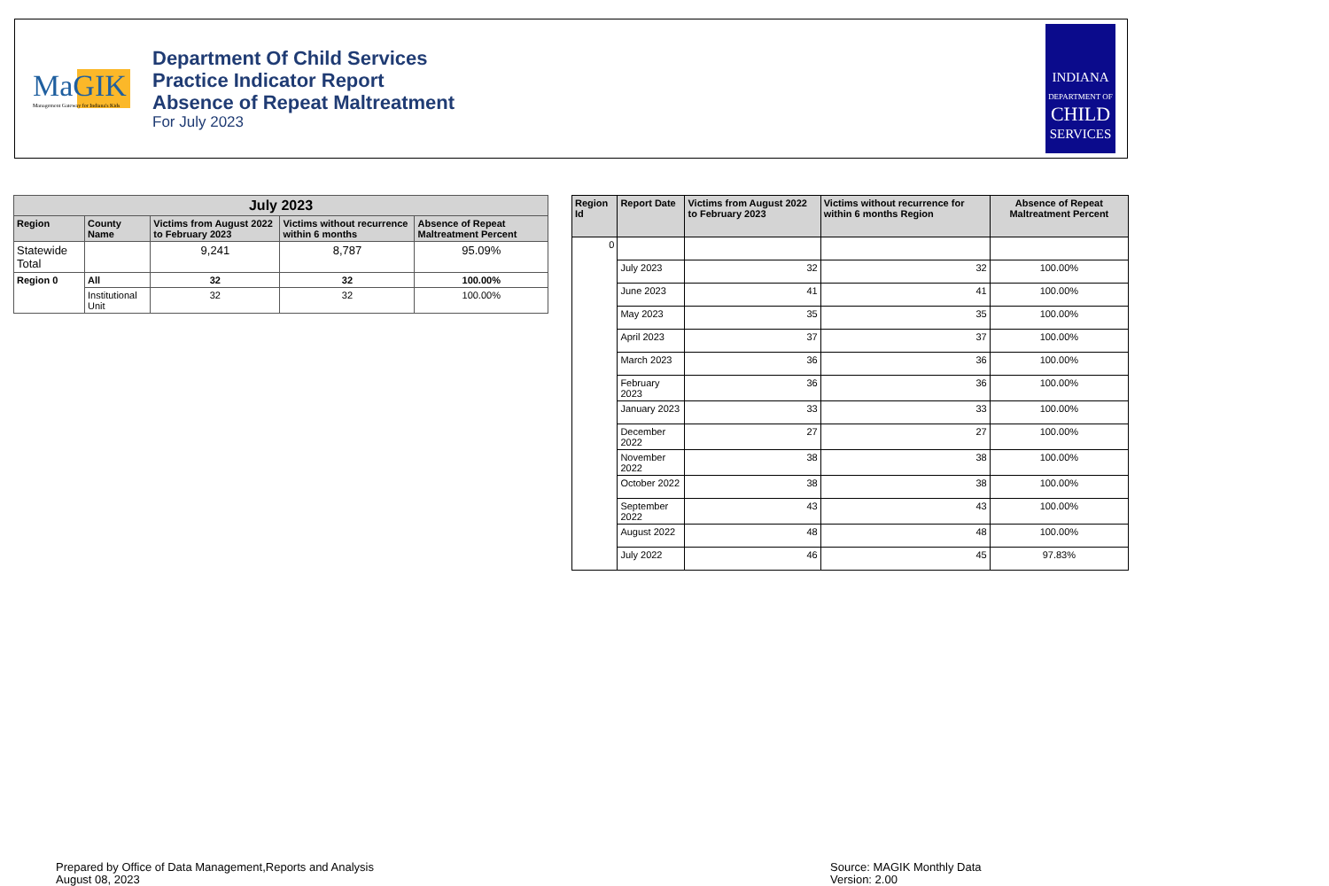MaGIK
Management Gateway for Indiana's Kids
Department Of Child Services
Practice Indicator Report
Absence of Repeat Maltreatment
For July 2023
INDIANA
DEPARTMENT OF
CHILD
SERVICES
| July 2023 | | | | |
| --- | --- | --- | --- | --- |
| Region | County Name | Victims from August 2022 to February 2023 | Victims without recurrence within 6 months | Absence of Repeat Maltreatment Percent |
| Statewide Total | | 9,241 | 8,787 | 95.09% |
| Region 0 | All | 32 | 32 | 100.00% |
| | Institutional Unit | 32 | 32 | 100.00% |
| Region Id | Report Date | Victims from August 2022 to February 2023 | Victims without recurrence for within 6 months Region | Absence of Repeat Maltreatment Percent |
| --- | --- | --- | --- | --- |
| 0 | | | | |
| | July 2023 | 32 | 32 | 100.00% |
| | June 2023 | 41 | 41 | 100.00% |
| | May 2023 | 35 | 35 | 100.00% |
| | April 2023 | 37 | 37 | 100.00% |
| | March 2023 | 36 | 36 | 100.00% |
| | February 2023 | 36 | 36 | 100.00% |
| | January 2023 | 33 | 33 | 100.00% |
| | December 2022 | 27 | 27 | 100.00% |
| | November 2022 | 38 | 38 | 100.00% |
| | October 2022 | 38 | 38 | 100.00% |
| | September 2022 | 43 | 43 | 100.00% |
| | August 2022 | 48 | 48 | 100.00% |
| | July 2022 | 46 | 45 | 97.83% |
Prepared by Office of Data Management,Reports and Analysis
August 08, 2023
Source: MAGIK Monthly Data
Version: 2.00